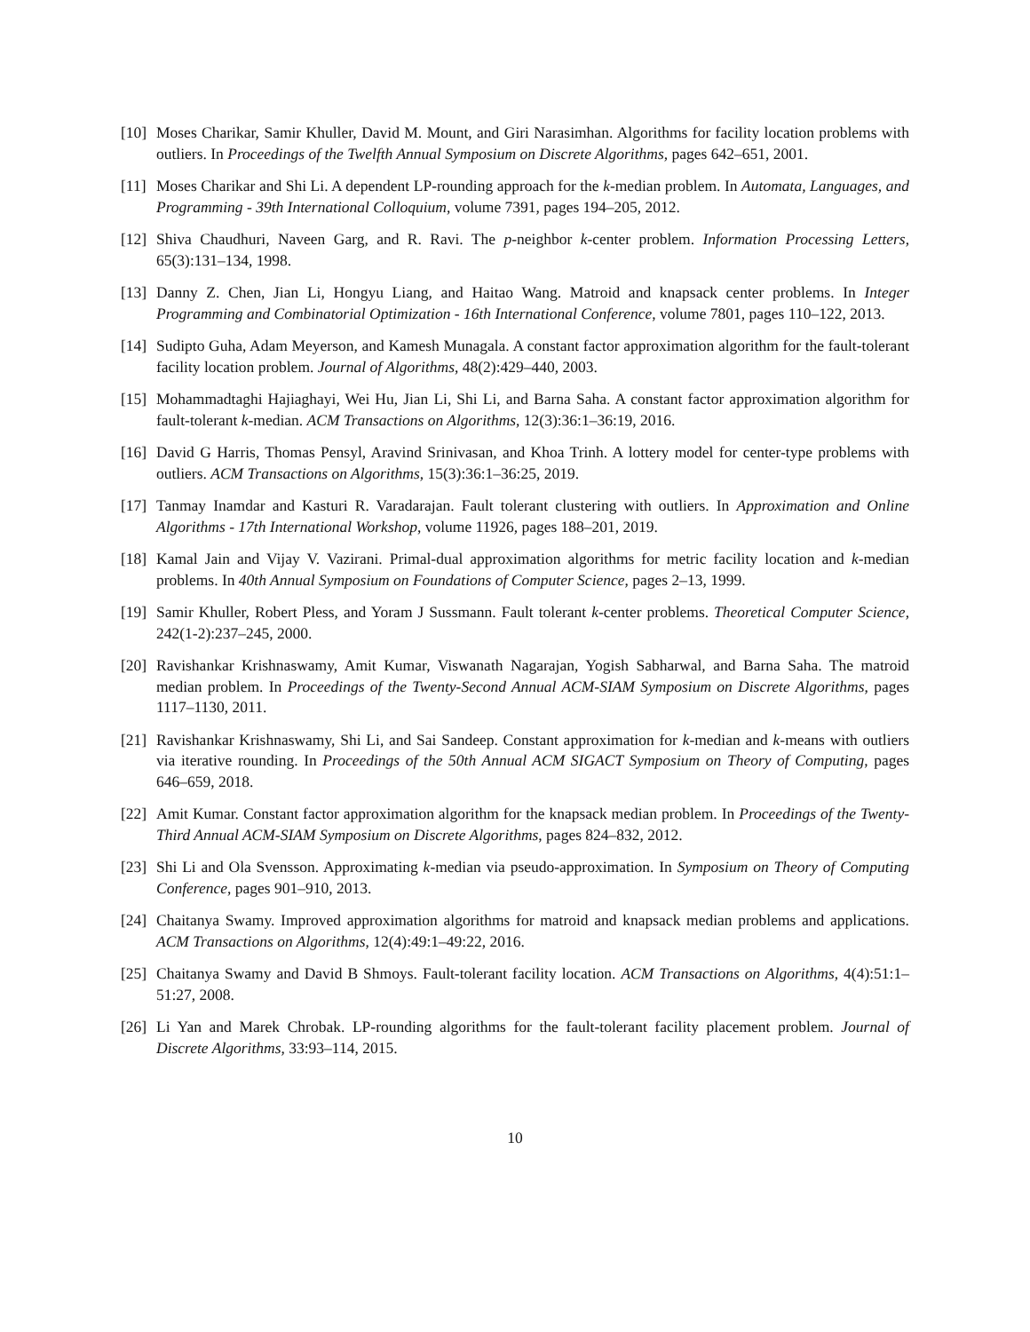[10] Moses Charikar, Samir Khuller, David M. Mount, and Giri Narasimhan. Algorithms for facility location problems with outliers. In Proceedings of the Twelfth Annual Symposium on Discrete Algorithms, pages 642–651, 2001.
[11] Moses Charikar and Shi Li. A dependent LP-rounding approach for the k-median problem. In Automata, Languages, and Programming - 39th International Colloquium, volume 7391, pages 194–205, 2012.
[12] Shiva Chaudhuri, Naveen Garg, and R. Ravi. The p-neighbor k-center problem. Information Processing Letters, 65(3):131–134, 1998.
[13] Danny Z. Chen, Jian Li, Hongyu Liang, and Haitao Wang. Matroid and knapsack center problems. In Integer Programming and Combinatorial Optimization - 16th International Conference, volume 7801, pages 110–122, 2013.
[14] Sudipto Guha, Adam Meyerson, and Kamesh Munagala. A constant factor approximation algorithm for the fault-tolerant facility location problem. Journal of Algorithms, 48(2):429–440, 2003.
[15] Mohammadtaghi Hajiaghayi, Wei Hu, Jian Li, Shi Li, and Barna Saha. A constant factor approximation algorithm for fault-tolerant k-median. ACM Transactions on Algorithms, 12(3):36:1–36:19, 2016.
[16] David G Harris, Thomas Pensyl, Aravind Srinivasan, and Khoa Trinh. A lottery model for center-type problems with outliers. ACM Transactions on Algorithms, 15(3):36:1–36:25, 2019.
[17] Tanmay Inamdar and Kasturi R. Varadarajan. Fault tolerant clustering with outliers. In Approximation and Online Algorithms - 17th International Workshop, volume 11926, pages 188–201, 2019.
[18] Kamal Jain and Vijay V. Vazirani. Primal-dual approximation algorithms for metric facility location and k-median problems. In 40th Annual Symposium on Foundations of Computer Science, pages 2–13, 1999.
[19] Samir Khuller, Robert Pless, and Yoram J Sussmann. Fault tolerant k-center problems. Theoretical Computer Science, 242(1-2):237–245, 2000.
[20] Ravishankar Krishnaswamy, Amit Kumar, Viswanath Nagarajan, Yogish Sabharwal, and Barna Saha. The matroid median problem. In Proceedings of the Twenty-Second Annual ACM-SIAM Symposium on Discrete Algorithms, pages 1117–1130, 2011.
[21] Ravishankar Krishnaswamy, Shi Li, and Sai Sandeep. Constant approximation for k-median and k-means with outliers via iterative rounding. In Proceedings of the 50th Annual ACM SIGACT Symposium on Theory of Computing, pages 646–659, 2018.
[22] Amit Kumar. Constant factor approximation algorithm for the knapsack median problem. In Proceedings of the Twenty-Third Annual ACM-SIAM Symposium on Discrete Algorithms, pages 824–832, 2012.
[23] Shi Li and Ola Svensson. Approximating k-median via pseudo-approximation. In Symposium on Theory of Computing Conference, pages 901–910, 2013.
[24] Chaitanya Swamy. Improved approximation algorithms for matroid and knapsack median problems and applications. ACM Transactions on Algorithms, 12(4):49:1–49:22, 2016.
[25] Chaitanya Swamy and David B Shmoys. Fault-tolerant facility location. ACM Transactions on Algorithms, 4(4):51:1–51:27, 2008.
[26] Li Yan and Marek Chrobak. LP-rounding algorithms for the fault-tolerant facility placement problem. Journal of Discrete Algorithms, 33:93–114, 2015.
10